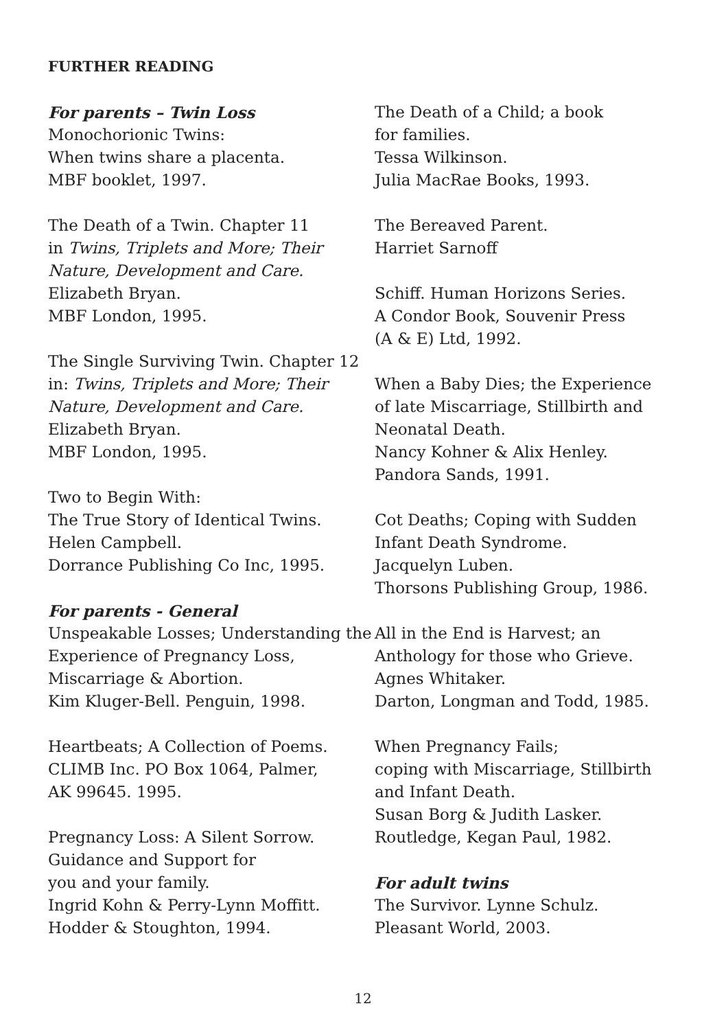FURTHER READING
For parents – Twin Loss
Monochorionic Twins:
When twins share a placenta.
MBF booklet, 1997.
The Death of a Twin. Chapter 11
in Twins, Triplets and More; Their Nature, Development and Care.
Elizabeth Bryan.
MBF London, 1995.
The Single Surviving Twin. Chapter 12 in: Twins, Triplets and More; Their Nature, Development and Care.
Elizabeth Bryan.
MBF London, 1995.
Two to Begin With:
The True Story of Identical Twins.
Helen Campbell.
Dorrance Publishing Co Inc, 1995.
For parents - General
Unspeakable Losses; Understanding the Experience of Pregnancy Loss, Miscarriage & Abortion.
Kim Kluger-Bell. Penguin, 1998.
Heartbeats; A Collection of Poems.
CLIMB Inc. PO Box 1064, Palmer,
AK 99645. 1995.
Pregnancy Loss: A Silent Sorrow.
Guidance and Support for
you and your family.
Ingrid Kohn & Perry-Lynn Moffitt.
Hodder & Stoughton, 1994.
The Death of a Child; a book
for families.
Tessa Wilkinson.
Julia MacRae Books, 1993.
The Bereaved Parent.
Harriet Sarnoff
Schiff. Human Horizons Series.
A Condor Book, Souvenir Press
(A & E) Ltd, 1992.
When a Baby Dies; the Experience of late Miscarriage, Stillbirth and Neonatal Death.
Nancy Kohner & Alix Henley.
Pandora Sands, 1991.
Cot Deaths; Coping with Sudden Infant Death Syndrome.
Jacquelyn Luben.
Thorsons Publishing Group, 1986.
All in the End is Harvest; an Anthology for those who Grieve.
Agnes Whitaker.
Darton, Longman and Todd, 1985.
When Pregnancy Fails;
coping with Miscarriage, Stillbirth and Infant Death.
Susan Borg & Judith Lasker.
Routledge, Kegan Paul, 1982.
For adult twins
The Survivor. Lynne Schulz.
Pleasant World, 2003.
12